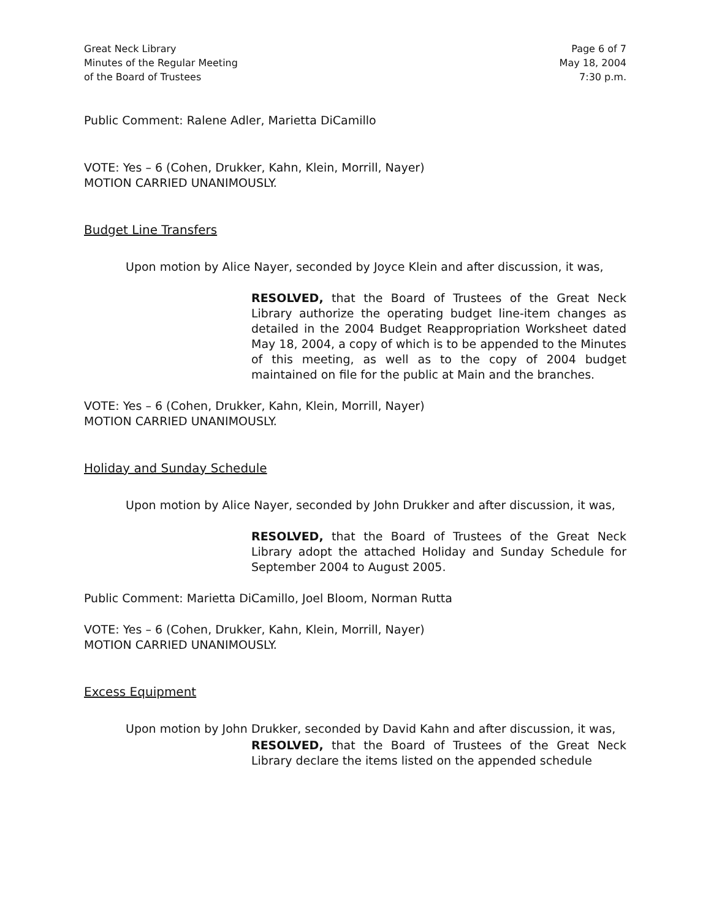Great Neck Library
Minutes of the Regular Meeting
of the Board of Trustees
Page 6 of 7
May 18, 2004
7:30 p.m.
Public Comment: Ralene Adler, Marietta DiCamillo
VOTE: Yes – 6 (Cohen, Drukker, Kahn, Klein, Morrill, Nayer)
MOTION CARRIED UNANIMOUSLY.
Budget Line Transfers
Upon motion by Alice Nayer, seconded by Joyce Klein and after discussion, it was,
RESOLVED, that the Board of Trustees of the Great Neck Library authorize the operating budget line-item changes as detailed in the 2004 Budget Reappropriation Worksheet dated May 18, 2004, a copy of which is to be appended to the Minutes of this meeting, as well as to the copy of 2004 budget maintained on file for the public at Main and the branches.
VOTE: Yes – 6 (Cohen, Drukker, Kahn, Klein, Morrill, Nayer)
MOTION CARRIED UNANIMOUSLY.
Holiday and Sunday Schedule
Upon motion by Alice Nayer, seconded by John Drukker and after discussion, it was,
RESOLVED, that the Board of Trustees of the Great Neck Library adopt the attached Holiday and Sunday Schedule for September 2004 to August 2005.
Public Comment: Marietta DiCamillo, Joel Bloom, Norman Rutta
VOTE: Yes – 6 (Cohen, Drukker, Kahn, Klein, Morrill, Nayer)
MOTION CARRIED UNANIMOUSLY.
Excess Equipment
Upon motion by John Drukker, seconded by David Kahn and after discussion, it was,
RESOLVED, that the Board of Trustees of the Great Neck Library declare the items listed on the appended schedule